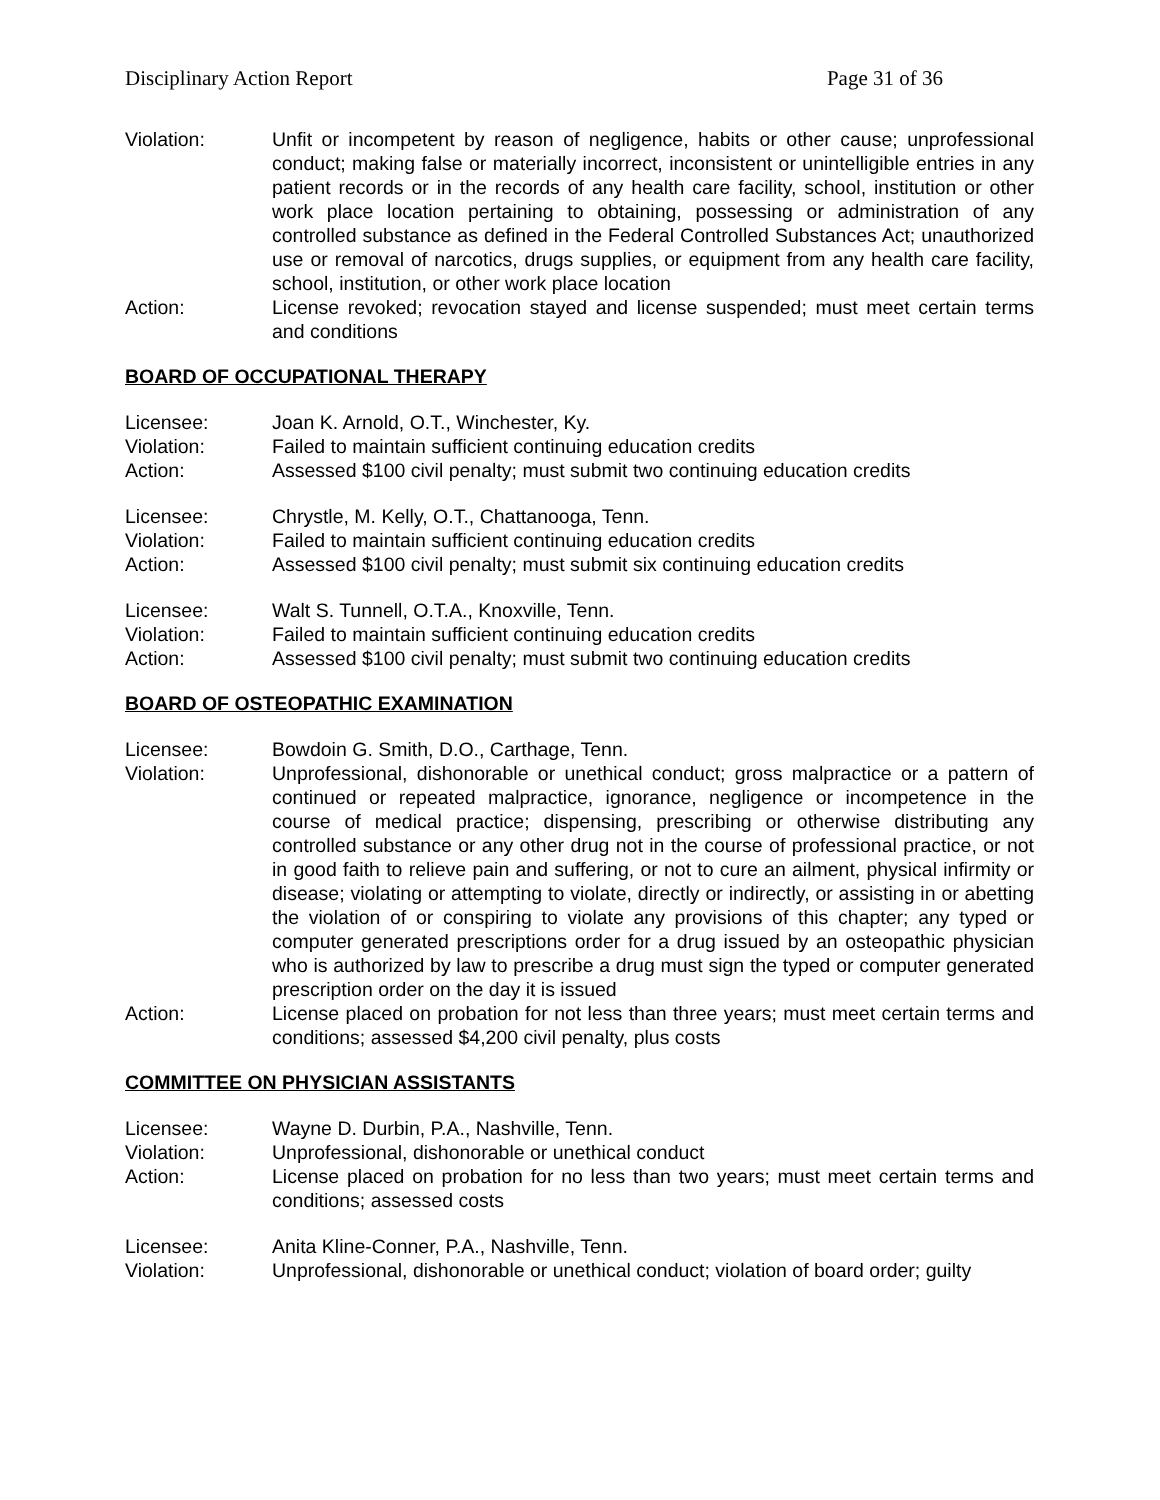Disciplinary Action Report Page 31 of 36
Violation: Unfit or incompetent by reason of negligence, habits or other cause; unprofessional conduct; making false or materially incorrect, inconsistent or unintelligible entries in any patient records or in the records of any health care facility, school, institution or other work place location pertaining to obtaining, possessing or administration of any controlled substance as defined in the Federal Controlled Substances Act; unauthorized use or removal of narcotics, drugs supplies, or equipment from any health care facility, school, institution, or other work place location
Action: License revoked; revocation stayed and license suspended; must meet certain terms and conditions
BOARD OF OCCUPATIONAL THERAPY
Licensee: Joan K. Arnold, O.T., Winchester, Ky.
Violation: Failed to maintain sufficient continuing education credits
Action: Assessed $100 civil penalty; must submit two continuing education credits
Licensee: Chrystle, M. Kelly, O.T., Chattanooga, Tenn.
Violation: Failed to maintain sufficient continuing education credits
Action: Assessed $100 civil penalty; must submit six continuing education credits
Licensee: Walt S. Tunnell, O.T.A., Knoxville, Tenn.
Violation: Failed to maintain sufficient continuing education credits
Action: Assessed $100 civil penalty; must submit two continuing education credits
BOARD OF OSTEOPATHIC EXAMINATION
Licensee: Bowdoin G. Smith, D.O., Carthage, Tenn.
Violation: Unprofessional, dishonorable or unethical conduct; gross malpractice or a pattern of continued or repeated malpractice, ignorance, negligence or incompetence in the course of medical practice; dispensing, prescribing or otherwise distributing any controlled substance or any other drug not in the course of professional practice, or not in good faith to relieve pain and suffering, or not to cure an ailment, physical infirmity or disease; violating or attempting to violate, directly or indirectly, or assisting in or abetting the violation of or conspiring to violate any provisions of this chapter; any typed or computer generated prescriptions order for a drug issued by an osteopathic physician who is authorized by law to prescribe a drug must sign the typed or computer generated prescription order on the day it is issued
Action: License placed on probation for not less than three years; must meet certain terms and conditions; assessed $4,200 civil penalty, plus costs
COMMITTEE ON PHYSICIAN ASSISTANTS
Licensee: Wayne D. Durbin, P.A., Nashville, Tenn.
Violation: Unprofessional, dishonorable or unethical conduct
Action: License placed on probation for no less than two years; must meet certain terms and conditions; assessed costs
Licensee: Anita Kline-Conner, P.A., Nashville, Tenn.
Violation: Unprofessional, dishonorable or unethical conduct; violation of board order; guilty